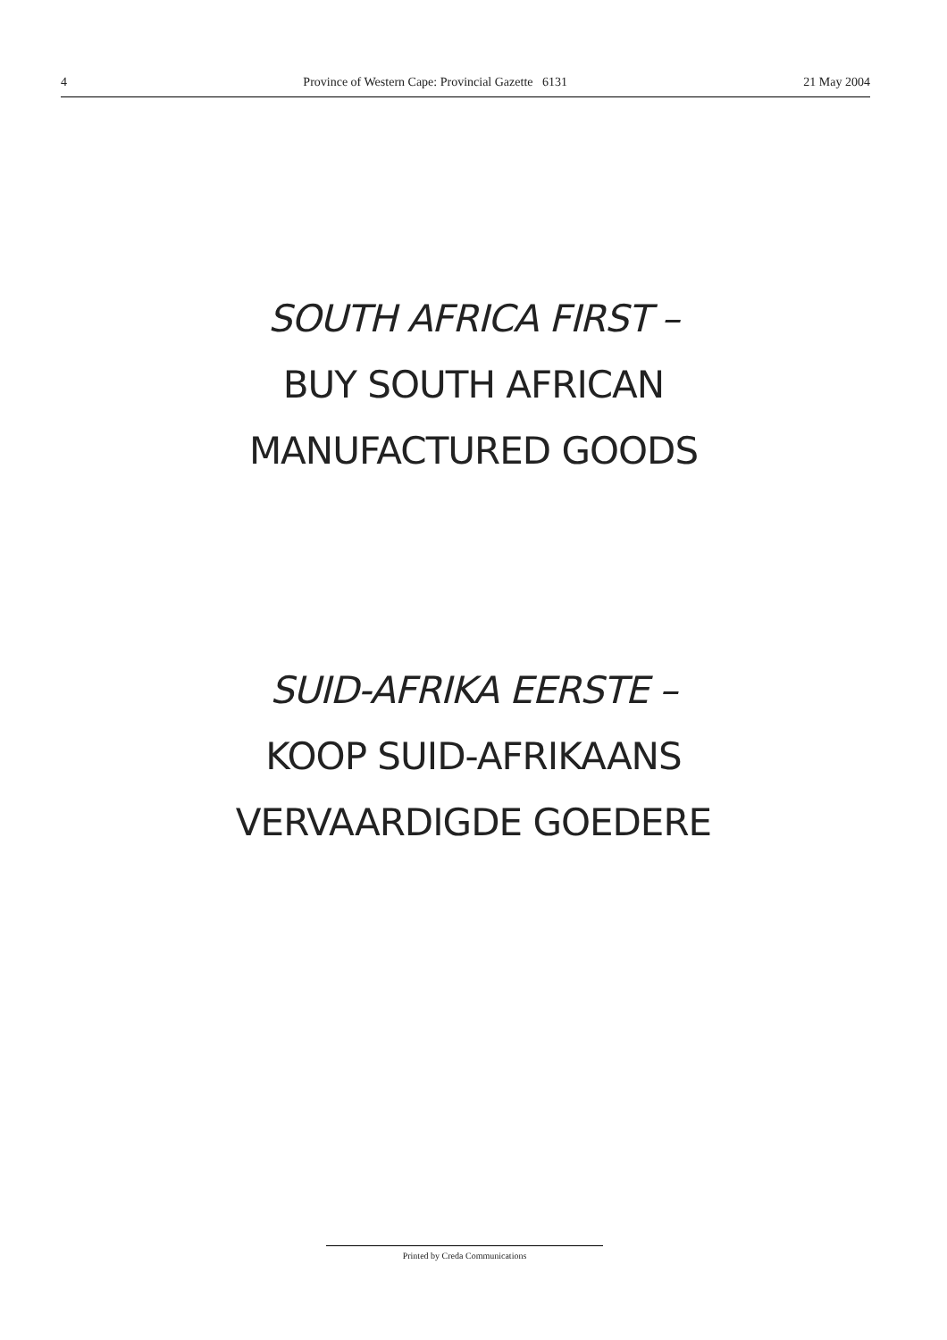4 Province of Western Cape: Provincial Gazette 6131 21 May 2004
SOUTH AFRICA FIRST –
BUY SOUTH AFRICAN
MANUFACTURED GOODS
SUID-AFRIKA EERSTE –
KOOP SUID-AFRIKAANS
VERVAARDIGDE GOEDERE
Printed by Creda Communications